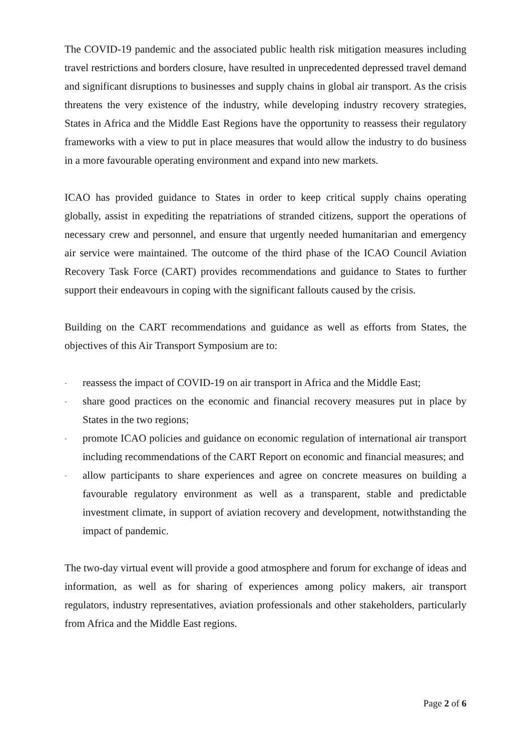The COVID-19 pandemic and the associated public health risk mitigation measures including travel restrictions and borders closure, have resulted in unprecedented depressed travel demand and significant disruptions to businesses and supply chains in global air transport. As the crisis threatens the very existence of the industry, while developing industry recovery strategies, States in Africa and the Middle East Regions have the opportunity to reassess their regulatory frameworks with a view to put in place measures that would allow the industry to do business in a more favourable operating environment and expand into new markets.
ICAO has provided guidance to States in order to keep critical supply chains operating globally, assist in expediting the repatriations of stranded citizens, support the operations of necessary crew and personnel, and ensure that urgently needed humanitarian and emergency air service were maintained. The outcome of the third phase of the ICAO Council Aviation Recovery Task Force (CART) provides recommendations and guidance to States to further support their endeavours in coping with the significant fallouts caused by the crisis.
Building on the CART recommendations and guidance as well as efforts from States, the objectives of this Air Transport Symposium are to:
- reassess the impact of COVID-19 on air transport in Africa and the Middle East;
- share good practices on the economic and financial recovery measures put in place by States in the two regions;
- promote ICAO policies and guidance on economic regulation of international air transport including recommendations of the CART Report on economic and financial measures; and
- allow participants to share experiences and agree on concrete measures on building a favourable regulatory environment as well as a transparent, stable and predictable investment climate, in support of aviation recovery and development, notwithstanding the impact of pandemic.
The two-day virtual event will provide a good atmosphere and forum for exchange of ideas and information, as well as for sharing of experiences among policy makers, air transport regulators, industry representatives, aviation professionals and other stakeholders, particularly from Africa and the Middle East regions.
Page 2 of 6